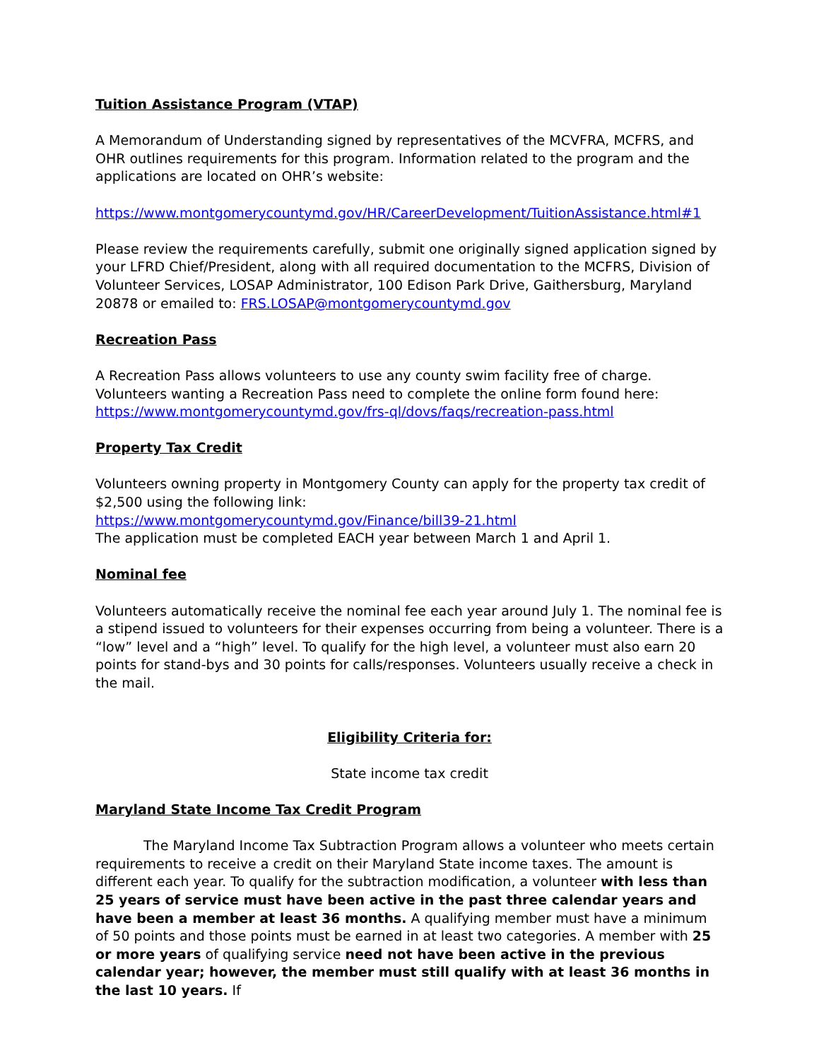Tuition Assistance Program (VTAP)
A Memorandum of Understanding signed by representatives of the MCVFRA, MCFRS, and OHR outlines requirements for this program. Information related to the program and the applications are located on OHR’s website:
https://www.montgomerycountymd.gov/HR/CareerDevelopment/TuitionAssistance.html#1
Please review the requirements carefully, submit one originally signed application signed by your LFRD Chief/President, along with all required documentation to the MCFRS, Division of Volunteer Services, LOSAP Administrator, 100 Edison Park Drive, Gaithersburg, Maryland 20878 or emailed to: FRS.LOSAP@montgomerycountymd.gov
Recreation Pass
A Recreation Pass allows volunteers to use any county swim facility free of charge. Volunteers wanting a Recreation Pass need to complete the online form found here: https://www.montgomerycountymd.gov/frs-ql/dovs/faqs/recreation-pass.html
Property Tax Credit
Volunteers owning property in Montgomery County can apply for the property tax credit of $2,500 using the following link:
https://www.montgomerycountymd.gov/Finance/bill39-21.html
The application must be completed EACH year between March 1 and April 1.
Nominal fee
Volunteers automatically receive the nominal fee each year around July 1. The nominal fee is a stipend issued to volunteers for their expenses occurring from being a volunteer. There is a “low” level and a “high” level. To qualify for the high level, a volunteer must also earn 20 points for stand-bys and 30 points for calls/responses. Volunteers usually receive a check in the mail.
Eligibility Criteria for:
State income tax credit
Maryland State Income Tax Credit Program
The Maryland Income Tax Subtraction Program allows a volunteer who meets certain requirements to receive a credit on their Maryland State income taxes. The amount is different each year. To qualify for the subtraction modification, a volunteer with less than 25 years of service must have been active in the past three calendar years and have been a member at least 36 months. A qualifying member must have a minimum of 50 points and those points must be earned in at least two categories. A member with 25 or more years of qualifying service need not have been active in the previous calendar year; however, the member must still qualify with at least 36 months in the last 10 years. If